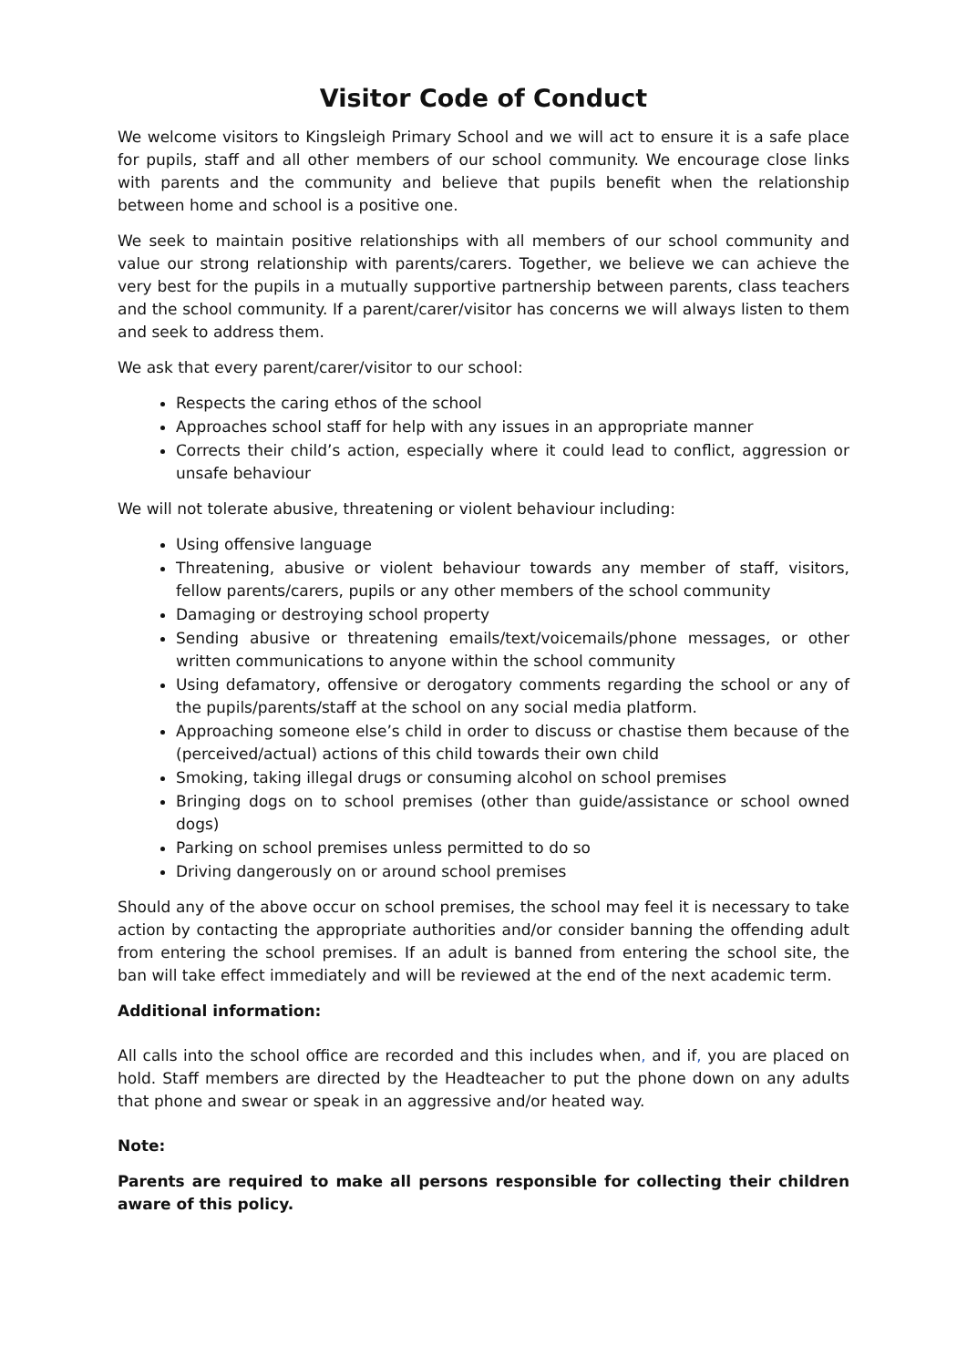Visitor Code of Conduct
We welcome visitors to Kingsleigh Primary School and we will act to ensure it is a safe place for pupils, staff and all other members of our school community. We encourage close links with parents and the community and believe that pupils benefit when the relationship between home and school is a positive one.
We seek to maintain positive relationships with all members of our school community and value our strong relationship with parents/carers. Together, we believe we can achieve the very best for the pupils in a mutually supportive partnership between parents, class teachers and the school community. If a parent/carer/visitor has concerns we will always listen to them and seek to address them.
We ask that every parent/carer/visitor to our school:
Respects the caring ethos of the school
Approaches school staff for help with any issues in an appropriate manner
Corrects their child’s action, especially where it could lead to conflict, aggression or unsafe behaviour
We will not tolerate abusive, threatening or violent behaviour including:
Using offensive language
Threatening, abusive or violent behaviour towards any member of staff, visitors, fellow parents/carers, pupils or any other members of the school community
Damaging or destroying school property
Sending abusive or threatening emails/text/voicemails/phone messages, or other written communications to anyone within the school community
Using defamatory, offensive or derogatory comments regarding the school or any of the pupils/parents/staff at the school on any social media platform.
Approaching someone else’s child in order to discuss or chastise them because of the (perceived/actual) actions of this child towards their own child
Smoking, taking illegal drugs or consuming alcohol on school premises
Bringing dogs on to school premises (other than guide/assistance or school owned dogs)
Parking on school premises unless permitted to do so
Driving dangerously on or around school premises
Should any of the above occur on school premises, the school may feel it is necessary to take action by contacting the appropriate authorities and/or consider banning the offending adult from entering the school premises. If an adult is banned from entering the school site, the ban will take effect immediately and will be reviewed at the end of the next academic term.
Additional information:
All calls into the school office are recorded and this includes when, and if, you are placed on hold. Staff members are directed by the Headteacher to put the phone down on any adults that phone and swear or speak in an aggressive and/or heated way.
Note:
Parents are required to make all persons responsible for collecting their children aware of this policy.